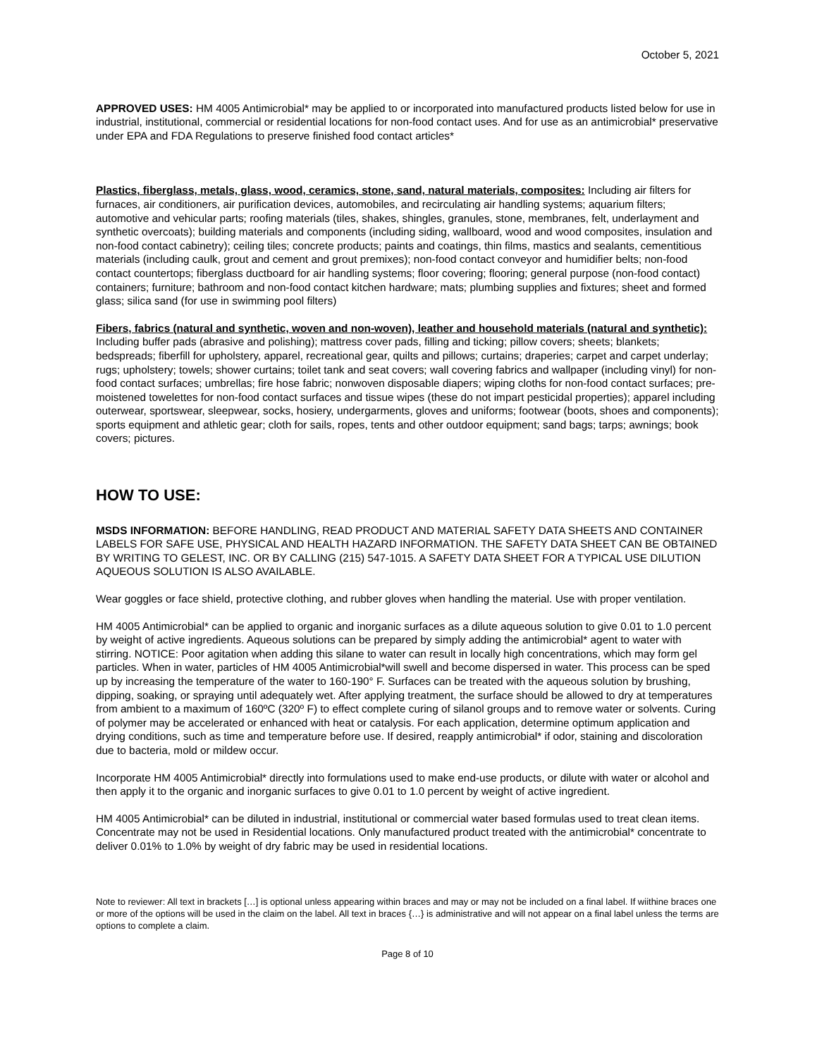October 5, 2021
APPROVED USES: HM 4005 Antimicrobial* may be applied to or incorporated into manufactured products listed below for use in industrial, institutional, commercial or residential locations for non-food contact uses. And for use as an antimicrobial* preservative under EPA and FDA Regulations to preserve finished food contact articles*
Plastics, fiberglass, metals, glass, wood, ceramics, stone, sand, natural materials, composites: Including air filters for furnaces, air conditioners, air purification devices, automobiles, and recirculating air handling systems; aquarium filters; automotive and vehicular parts; roofing materials (tiles, shakes, shingles, granules, stone, membranes, felt, underlayment and synthetic overcoats); building materials and components (including siding, wallboard, wood and wood composites, insulation and non-food contact cabinetry); ceiling tiles; concrete products; paints and coatings, thin films, mastics and sealants, cementitious materials (including caulk, grout and cement and grout premixes); non-food contact conveyor and humidifier belts; non-food contact countertops; fiberglass ductboard for air handling systems; floor covering; flooring; general purpose (non-food contact) containers; furniture; bathroom and non-food contact kitchen hardware; mats; plumbing supplies and fixtures; sheet and formed glass; silica sand (for use in swimming pool filters)
Fibers, fabrics (natural and synthetic, woven and non-woven), leather and household materials (natural and synthetic): Including buffer pads (abrasive and polishing); mattress cover pads, filling and ticking; pillow covers; sheets; blankets; bedspreads; fiberfill for upholstery, apparel, recreational gear, quilts and pillows; curtains; draperies; carpet and carpet underlay; rugs; upholstery; towels; shower curtains; toilet tank and seat covers; wall covering fabrics and wallpaper (including vinyl) for non-food contact surfaces; umbrellas; fire hose fabric; nonwoven disposable diapers; wiping cloths for non-food contact surfaces; pre-moistened towelettes for non-food contact surfaces and tissue wipes (these do not impart pesticidal properties); apparel including outerwear, sportswear, sleepwear, socks, hosiery, undergarments, gloves and uniforms; footwear (boots, shoes and components); sports equipment and athletic gear; cloth for sails, ropes, tents and other outdoor equipment; sand bags; tarps; awnings; book covers; pictures.
HOW TO USE:
MSDS INFORMATION: BEFORE HANDLING, READ PRODUCT AND MATERIAL SAFETY DATA SHEETS AND CONTAINER LABELS FOR SAFE USE, PHYSICAL AND HEALTH HAZARD INFORMATION. THE SAFETY DATA SHEET CAN BE OBTAINED BY WRITING TO GELEST, INC. OR BY CALLING (215) 547-1015. A SAFETY DATA SHEET FOR A TYPICAL USE DILUTION AQUEOUS SOLUTION IS ALSO AVAILABLE.
Wear goggles or face shield, protective clothing, and rubber gloves when handling the material. Use with proper ventilation.
HM 4005 Antimicrobial* can be applied to organic and inorganic surfaces as a dilute aqueous solution to give 0.01 to 1.0 percent by weight of active ingredients. Aqueous solutions can be prepared by simply adding the antimicrobial* agent to water with stirring. NOTICE: Poor agitation when adding this silane to water can result in locally high concentrations, which may form gel particles. When in water, particles of HM 4005 Antimicrobial*will swell and become dispersed in water. This process can be sped up by increasing the temperature of the water to 160-190° F. Surfaces can be treated with the aqueous solution by brushing, dipping, soaking, or spraying until adequately wet. After applying treatment, the surface should be allowed to dry at temperatures from ambient to a maximum of 160ºC (320º F) to effect complete curing of silanol groups and to remove water or solvents. Curing of polymer may be accelerated or enhanced with heat or catalysis. For each application, determine optimum application and drying conditions, such as time and temperature before use. If desired, reapply antimicrobial* if odor, staining and discoloration due to bacteria, mold or mildew occur.
Incorporate HM 4005 Antimicrobial* directly into formulations used to make end-use products, or dilute with water or alcohol and then apply it to the organic and inorganic surfaces to give 0.01 to 1.0 percent by weight of active ingredient.
HM 4005 Antimicrobial* can be diluted in industrial, institutional or commercial water based formulas used to treat clean items. Concentrate may not be used in Residential locations. Only manufactured product treated with the antimicrobial* concentrate to deliver 0.01% to 1.0% by weight of dry fabric may be used in residential locations.
Note to reviewer: All text in brackets […] is optional unless appearing within braces and may or may not be included on a final label. If wiithine braces one or more of the options will be used in the claim on the label. All text in braces {…} is administrative and will not appear on a final label unless the terms are options to complete a claim.
Page 8 of 10